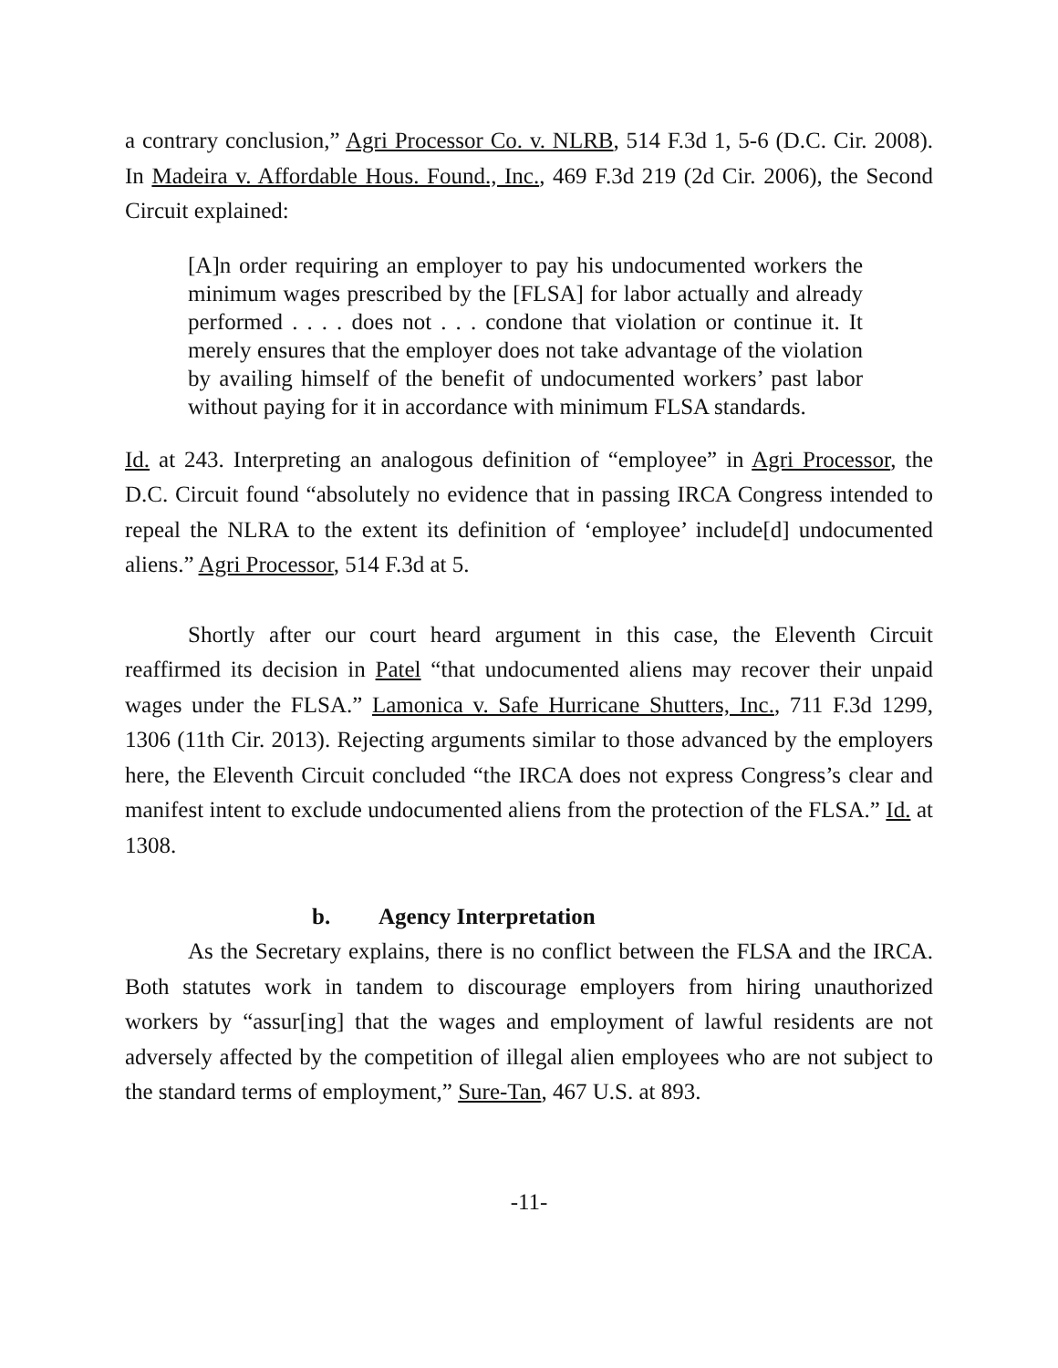a contrary conclusion,” Agri Processor Co. v. NLRB, 514 F.3d 1, 5-6 (D.C. Cir. 2008). In Madeira v. Affordable Hous. Found., Inc., 469 F.3d 219 (2d Cir. 2006), the Second Circuit explained:
[A]n order requiring an employer to pay his undocumented workers the minimum wages prescribed by the [FLSA] for labor actually and already performed . . . . does not . . . condone that violation or continue it. It merely ensures that the employer does not take advantage of the violation by availing himself of the benefit of undocumented workers’ past labor without paying for it in accordance with minimum FLSA standards.
Id. at 243. Interpreting an analogous definition of “employee” in Agri Processor, the D.C. Circuit found “absolutely no evidence that in passing IRCA Congress intended to repeal the NLRA to the extent its definition of ‘employee’ include[d] undocumented aliens.” Agri Processor, 514 F.3d at 5.
Shortly after our court heard argument in this case, the Eleventh Circuit reaffirmed its decision in Patel “that undocumented aliens may recover their unpaid wages under the FLSA.” Lamonica v. Safe Hurricane Shutters, Inc., 711 F.3d 1299, 1306 (11th Cir. 2013). Rejecting arguments similar to those advanced by the employers here, the Eleventh Circuit concluded “the IRCA does not express Congress’s clear and manifest intent to exclude undocumented aliens from the protection of the FLSA.” Id. at 1308.
b. Agency Interpretation
As the Secretary explains, there is no conflict between the FLSA and the IRCA. Both statutes work in tandem to discourage employers from hiring unauthorized workers by “assur[ing] that the wages and employment of lawful residents are not adversely affected by the competition of illegal alien employees who are not subject to the standard terms of employment,” Sure-Tan, 467 U.S. at 893.
-11-